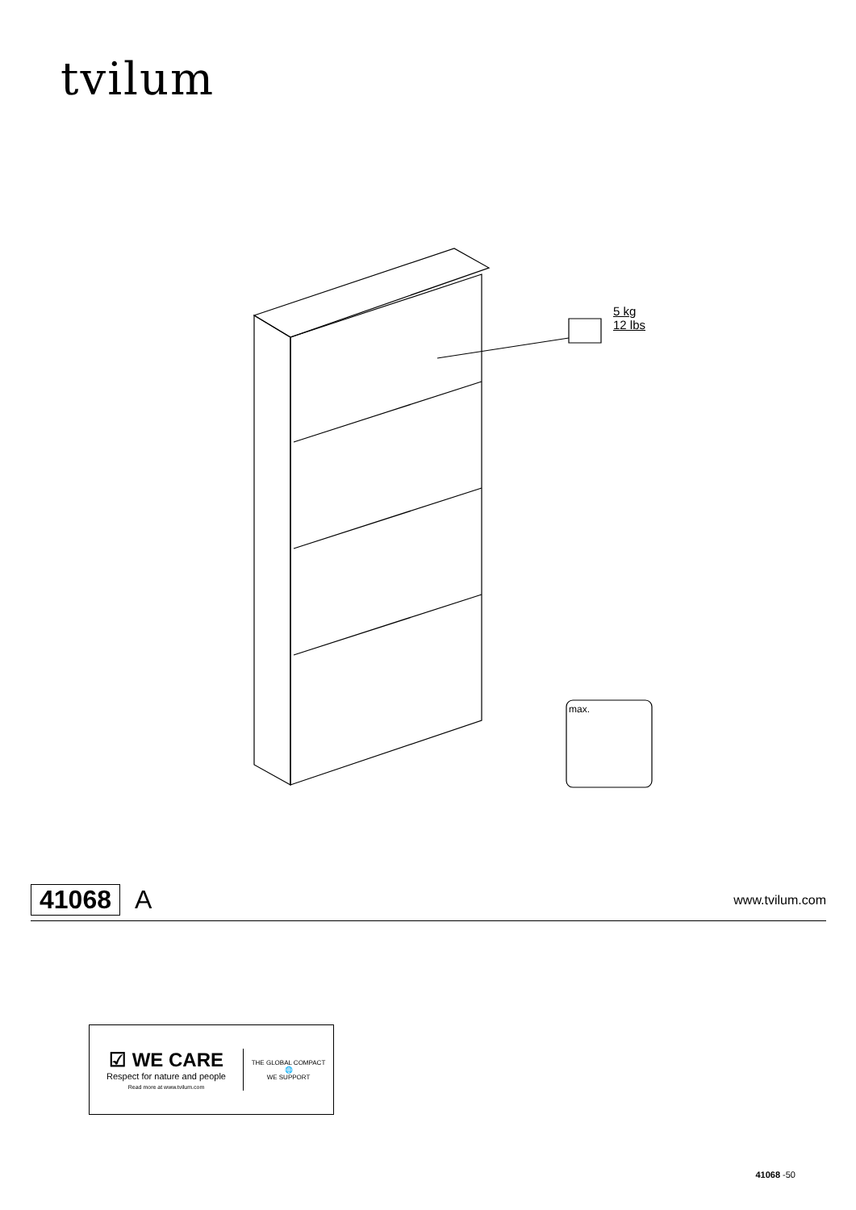tvilum
5 kg
12 lbs
max.
41068 A www.tvilum.com
☑ WE CARE
Respect for nature and people
Read more at www.tvilum.com
THE GLOBAL COMPACT
🌐
WE SUPPORT
41068 -50